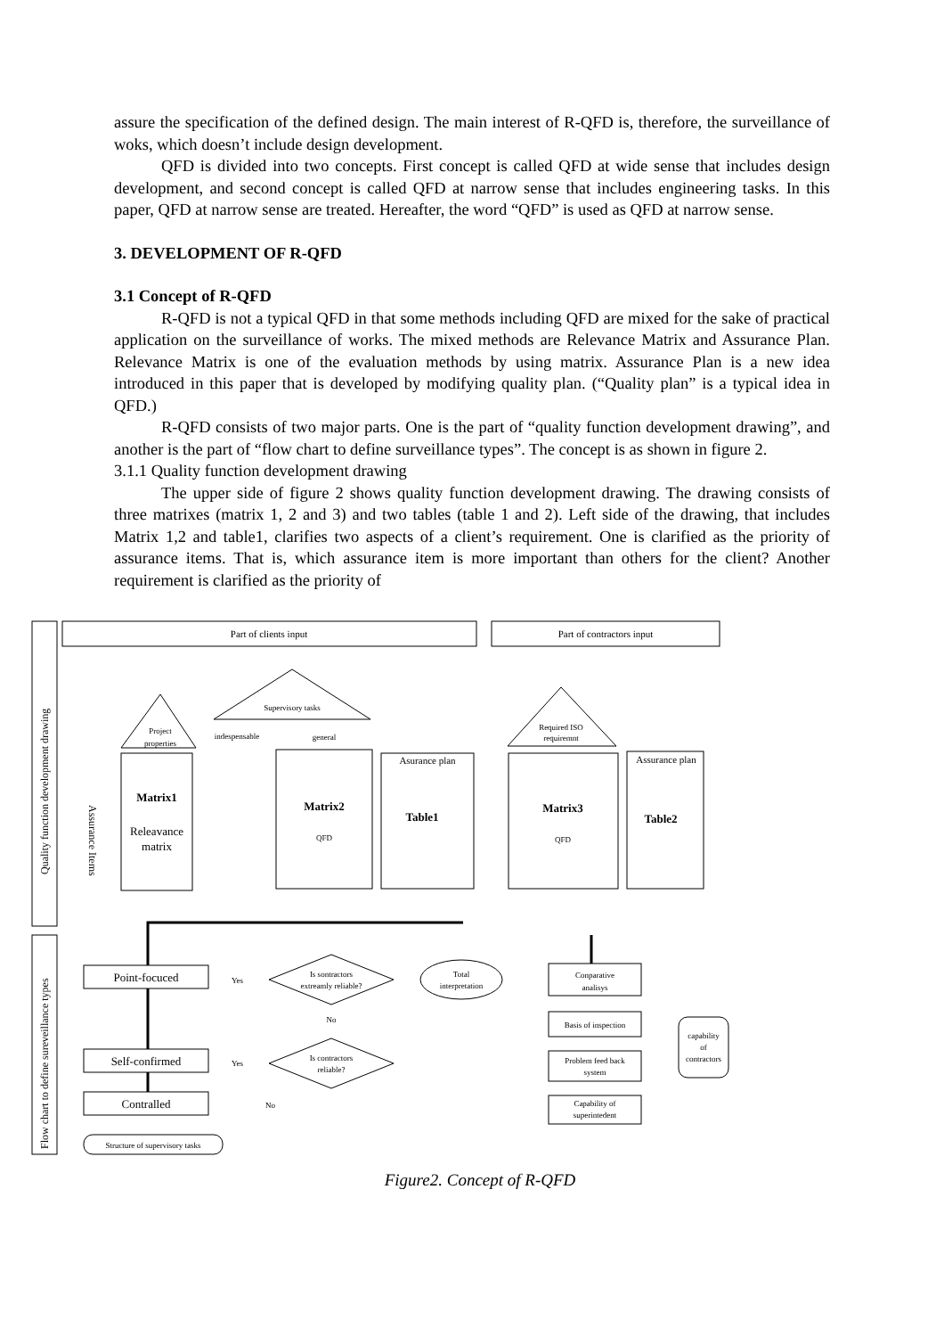assure the specification of the defined design. The main interest of R-QFD is, therefore, the surveillance of woks, which doesn’t include design development.
QFD is divided into two concepts. First concept is called QFD at wide sense that includes design development, and second concept is called QFD at narrow sense that includes engineering tasks. In this paper, QFD at narrow sense are treated. Hereafter, the word “QFD” is used as QFD at narrow sense.
3. DEVELOPMENT OF R-QFD
3.1 Concept of R-QFD
R-QFD is not a typical QFD in that some methods including QFD are mixed for the sake of practical application on the surveillance of works. The mixed methods are Relevance Matrix and Assurance Plan. Relevance Matrix is one of the evaluation methods by using matrix. Assurance Plan is a new idea introduced in this paper that is developed by modifying quality plan. (“Quality plan” is a typical idea in QFD.)
R-QFD consists of two major parts. One is the part of “quality function development drawing”, and another is the part of “flow chart to define surveillance types”. The concept is as shown in figure 2.
3.1.1 Quality function development drawing
The upper side of figure 2 shows quality function development drawing. The drawing consists of three matrixes (matrix 1, 2 and 3) and two tables (table 1 and 2). Left side of the drawing, that includes Matrix 1,2 and table1, clarifies two aspects of a client’s requirement. One is clarified as the priority of assurance items. That is, which assurance item is more important than others for the client? Another requirement is clarified as the priority of
Part of clients input
Part of contractors input
Supervisory tasks
Project
properties
indespensable
general
Required ISO
requiremnt
Asurance plan
Assurance plan
Matrix1
Releavance
matrix
Matrix2
QFD
Table1
Matrix3
QFD
Table2
Assurance Items
Quality function development drawing
Flow chart to define sureveillance types
Point-focuced
Self-confirmed
Contralled
Yes
Yes
No
Is sontractors
extreamly reliable?
No
Is contractors
reliable?
Total
interpretation
Conparative
analisys
Basis of inspection
Problem feed back
system
Capability of
superintedent
capability
of
contractors
Structure of supervisory tasks
Figure2. Concept of R-QFD